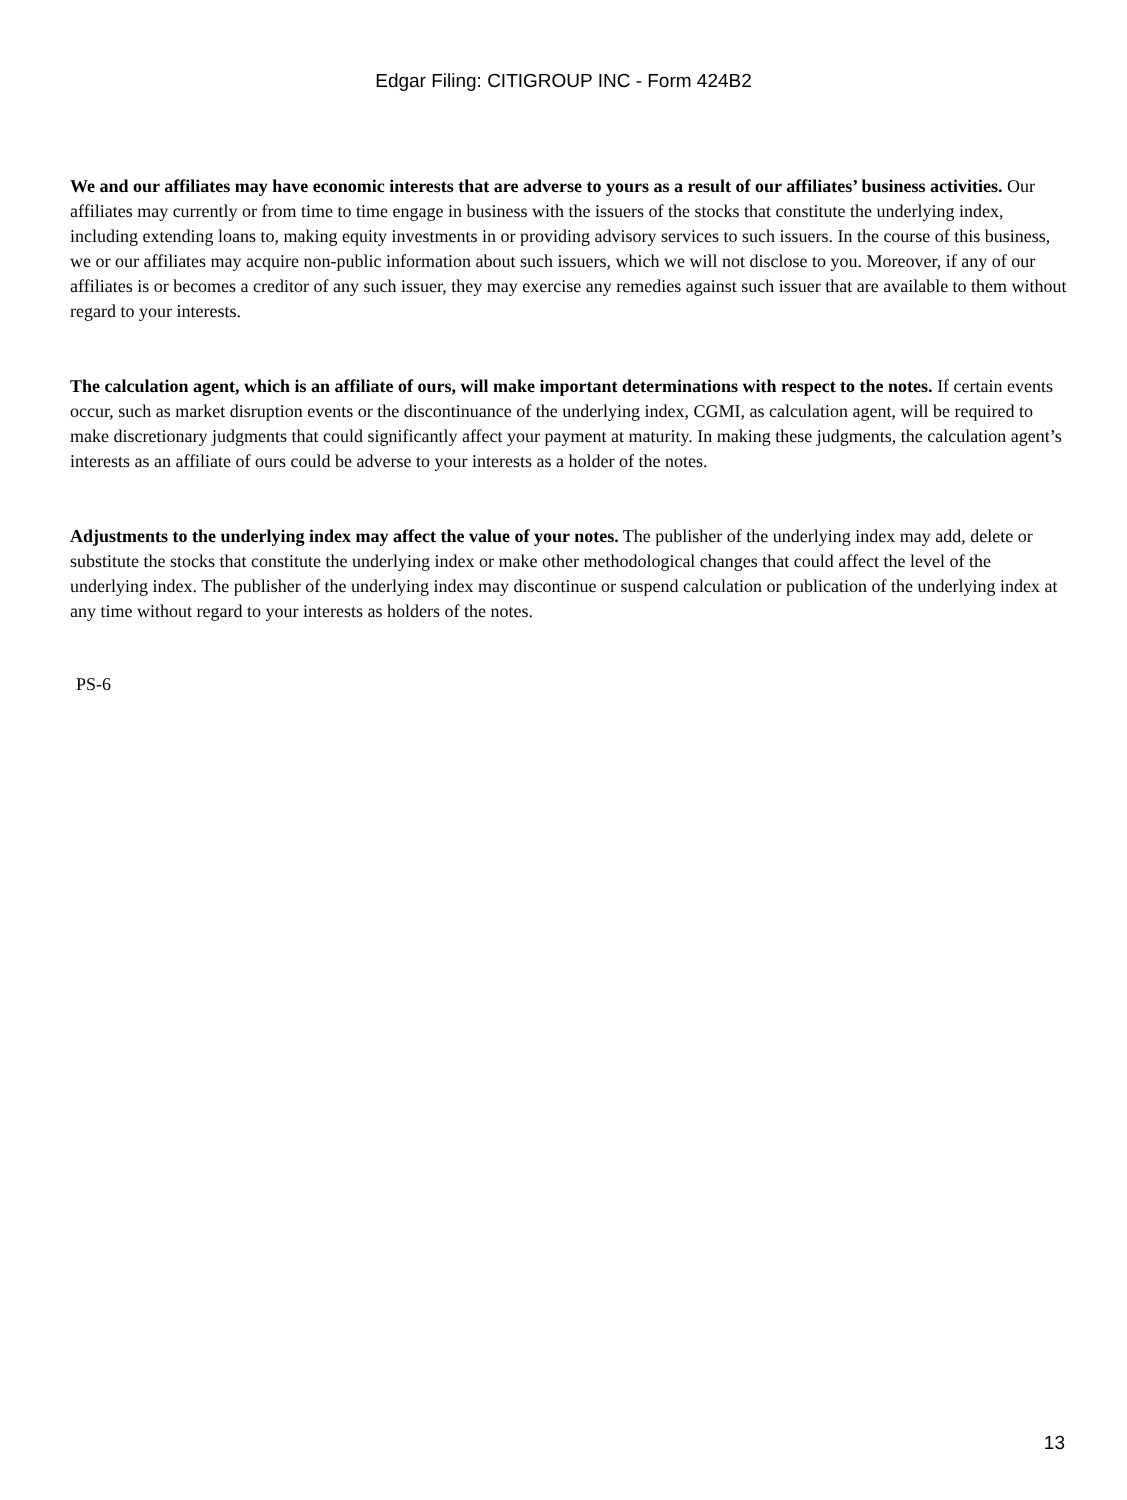Edgar Filing: CITIGROUP INC - Form 424B2
We and our affiliates may have economic interests that are adverse to yours as a result of our affiliates’ business activities. Our affiliates may currently or from time to time engage in business with the issuers of the stocks that constitute the underlying index, including extending loans to, making equity investments in or providing advisory services to such issuers. In the course of this business, we or our affiliates may acquire non-public information about such issuers, which we will not disclose to you. Moreover, if any of our affiliates is or becomes a creditor of any such issuer, they may exercise any remedies against such issuer that are available to them without regard to your interests.
The calculation agent, which is an affiliate of ours, will make important determinations with respect to the notes. If certain events occur, such as market disruption events or the discontinuance of the underlying index, CGMI, as calculation agent, will be required to make discretionary judgments that could significantly affect your payment at maturity. In making these judgments, the calculation agent’s interests as an affiliate of ours could be adverse to your interests as a holder of the notes.
Adjustments to the underlying index may affect the value of your notes. The publisher of the underlying index may add, delete or substitute the stocks that constitute the underlying index or make other methodological changes that could affect the level of the underlying index. The publisher of the underlying index may discontinue or suspend calculation or publication of the underlying index at any time without regard to your interests as holders of the notes.
PS-6
13